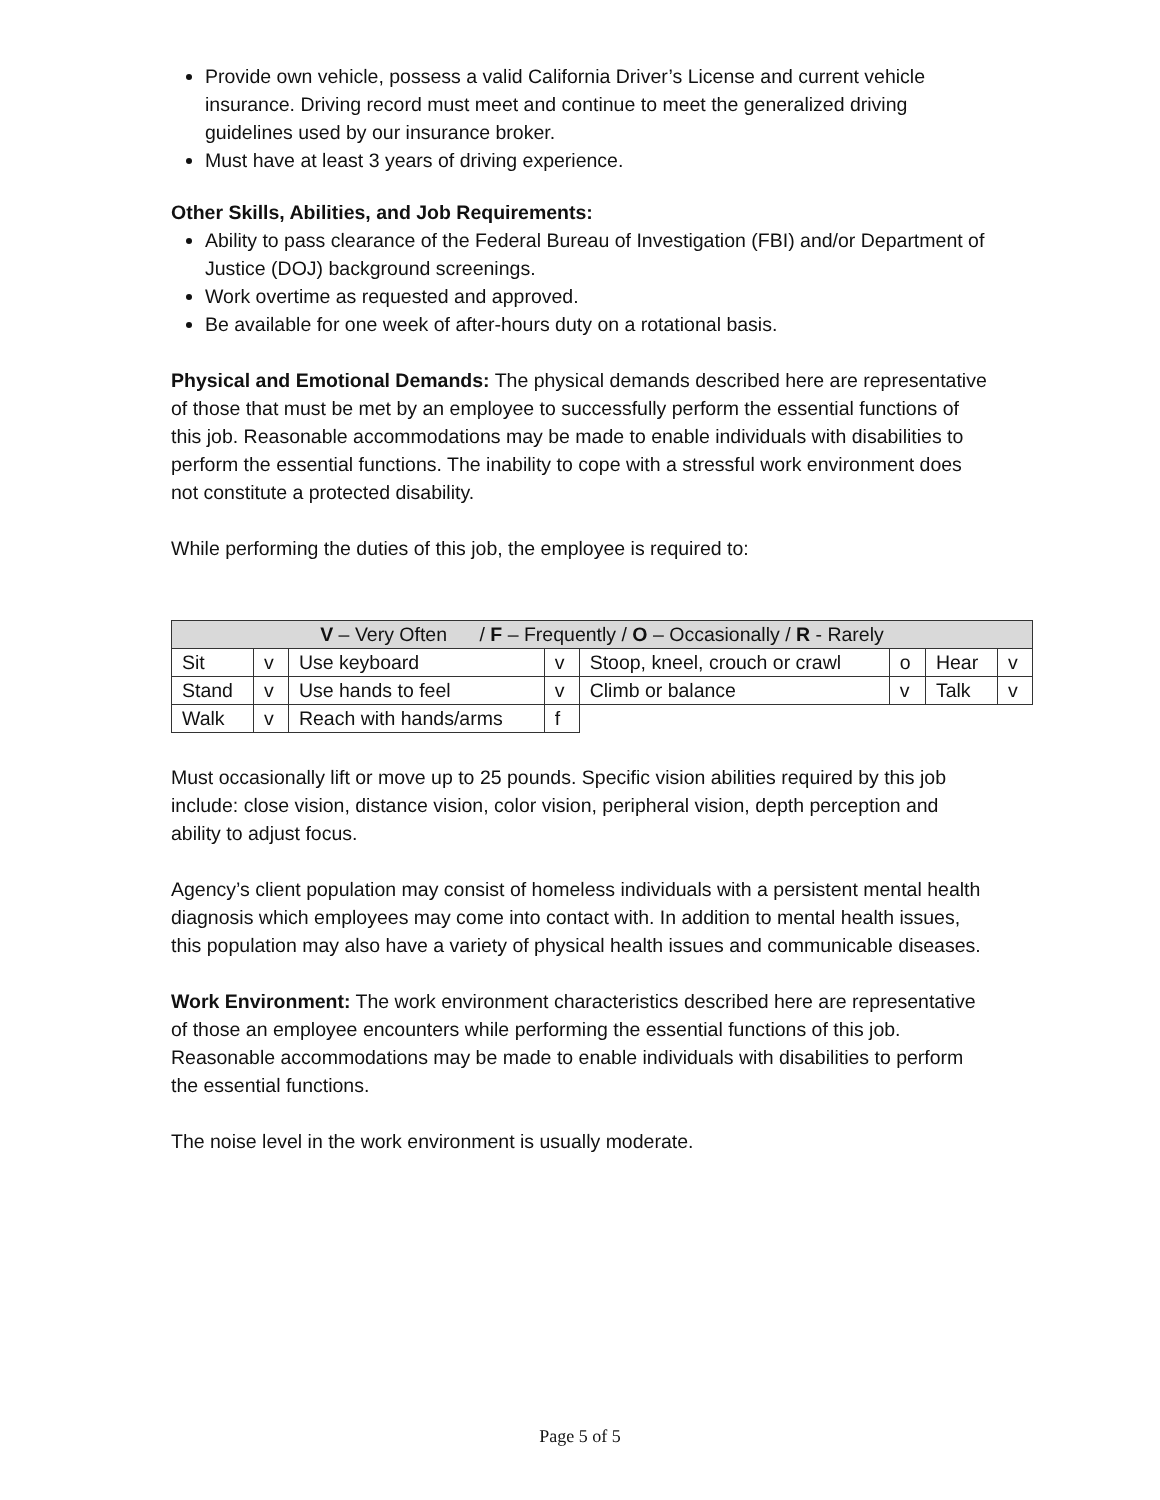Provide own vehicle, possess a valid California Driver’s License and current vehicle insurance. Driving record must meet and continue to meet the generalized driving guidelines used by our insurance broker.
Must have at least 3 years of driving experience.
Other Skills, Abilities, and Job Requirements:
Ability to pass clearance of the Federal Bureau of Investigation (FBI) and/or Department of Justice (DOJ) background screenings.
Work overtime as requested and approved.
Be available for one week of after-hours duty on a rotational basis.
Physical and Emotional Demands: The physical demands described here are representative of those that must be met by an employee to successfully perform the essential functions of this job. Reasonable accommodations may be made to enable individuals with disabilities to perform the essential functions. The inability to cope with a stressful work environment does not constitute a protected disability.
While performing the duties of this job, the employee is required to:
| V – Very Often / F – Frequently / O – Occasionally / R - Rarely | | | | | | | |
| Sit | v | Use keyboard | v | Stoop, kneel, crouch or crawl | o | Hear | v |
| Stand | v | Use hands to feel | v | Climb or balance | v | Talk | v |
| Walk | v | Reach with hands/arms | f | | | | |
Must occasionally lift or move up to 25 pounds. Specific vision abilities required by this job include: close vision, distance vision, color vision, peripheral vision, depth perception and ability to adjust focus.
Agency’s client population may consist of homeless individuals with a persistent mental health diagnosis which employees may come into contact with. In addition to mental health issues, this population may also have a variety of physical health issues and communicable diseases.
Work Environment: The work environment characteristics described here are representative of those an employee encounters while performing the essential functions of this job. Reasonable accommodations may be made to enable individuals with disabilities to perform the essential functions.
The noise level in the work environment is usually moderate.
Page 5 of 5